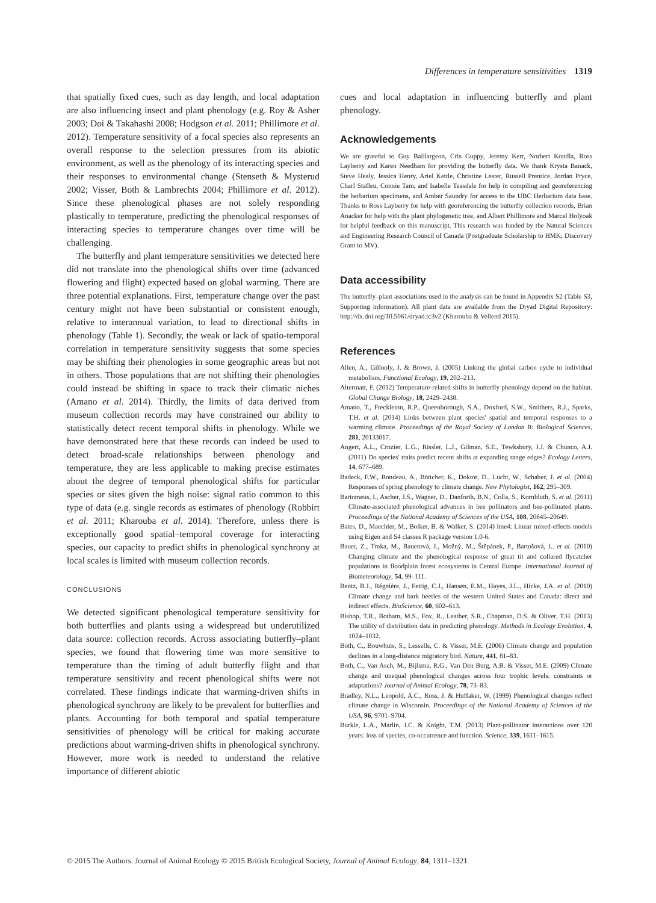Differences in temperature sensitivities 1319
that spatially fixed cues, such as day length, and local adaptation are also influencing insect and plant phenology (e.g. Roy & Asher 2003; Doi & Takahashi 2008; Hodgson et al. 2011; Phillimore et al. 2012). Temperature sensitivity of a focal species also represents an overall response to the selection pressures from its abiotic environment, as well as the phenology of its interacting species and their responses to environmental change (Stenseth & Mysterud 2002; Visser, Both & Lambrechts 2004; Phillimore et al. 2012). Since these phenological phases are not solely responding plastically to temperature, predicting the phenological responses of interacting species to temperature changes over time will be challenging.
The butterfly and plant temperature sensitivities we detected here did not translate into the phenological shifts over time (advanced flowering and flight) expected based on global warming. There are three potential explanations. First, temperature change over the past century might not have been substantial or consistent enough, relative to interannual variation, to lead to directional shifts in phenology (Table 1). Secondly, the weak or lack of spatio-temporal correlation in temperature sensitivity suggests that some species may be shifting their phenologies in some geographic areas but not in others. Those populations that are not shifting their phenologies could instead be shifting in space to track their climatic niches (Amano et al. 2014). Thirdly, the limits of data derived from museum collection records may have constrained our ability to statistically detect recent temporal shifts in phenology. While we have demonstrated here that these records can indeed be used to detect broad-scale relationships between phenology and temperature, they are less applicable to making precise estimates about the degree of temporal phenological shifts for particular species or sites given the high noise: signal ratio common to this type of data (e.g. single records as estimates of phenology (Robbirt et al. 2011; Kharouba et al. 2014). Therefore, unless there is exceptionally good spatial–temporal coverage for interacting species, our capacity to predict shifts in phenological synchrony at local scales is limited with museum collection records.
CONCLUSIONS
We detected significant phenological temperature sensitivity for both butterflies and plants using a widespread but underutilized data source: collection records. Across associating butterfly–plant species, we found that flowering time was more sensitive to temperature than the timing of adult butterfly flight and that temperature sensitivity and recent phenological shifts were not correlated. These findings indicate that warming-driven shifts in phenological synchrony are likely to be prevalent for butterflies and plants. Accounting for both temporal and spatial temperature sensitivities of phenology will be critical for making accurate predictions about warming-driven shifts in phenological synchrony. However, more work is needed to understand the relative importance of different abiotic
cues and local adaptation in influencing butterfly and plant phenology.
Acknowledgements
We are grateful to Guy Baillargeon, Cris Guppy, Jeremy Kerr, Norbert Kondla, Ross Layberry and Karen Needham for providing the butterfly data. We thank Krysta Banack, Steve Healy, Jessica Henry, Ariel Kettle, Christine Lester, Russell Prentice, Jordan Pryce, Charl Stafleu, Connie Tam, and Isabelle Teasdale for help in compiling and georeferencing the herbarium specimens, and Amber Saundry for access to the UBC Herbarium data base. Thanks to Ross Layberry for help with georeferencing the butterfly collection records, Brian Anacker for help with the plant phylogenetic tree, and Albert Phillimore and Marcel Holyoak for helpful feedback on this manuscript. This research was funded by the Natural Sciences and Engineering Research Council of Canada (Postgraduate Scholarship to HMK; Discovery Grant to MV).
Data accessibility
The butterfly–plant associations used in the analysis can be found in Appendix S2 (Table S3, Supporting information). All plant data are available from the Dryad Digital Repository: http://dx.doi.org/10.5061/dryad.tc3v2 (Kharouba & Vellend 2015).
References
Allen, A., Gillooly, J. & Brown, J. (2005) Linking the global carbon cycle to individual metabolism. Functional Ecology, 19, 202–213.
Altermatt, F. (2012) Temperature-related shifts in butterfly phenology depend on the habitat. Global Change Biology, 18, 2429–2438.
Amano, T., Freckleton, R.P., Queenborough, S.A., Doxford, S.W., Smithers, R.J., Sparks, T.H. et al. (2014) Links between plant species' spatial and temporal responses to a warming climate. Proceedings of the Royal Society of London B: Biological Sciences, 281, 20133017.
Angert, A.L., Crozier, L.G., Rissler, L.J., Gilman, S.E., Tewksbury, J.J. & Chunco, A.J. (2011) Do species' traits predict recent shifts at expanding range edges? Ecology Letters, 14, 677–689.
Badeck, F.W., Bondeau, A., Böttcher, K., Doktor, D., Lucht, W., Schaber, J. et al. (2004) Responses of spring phenology to climate change. New Phytologist, 162, 295–309.
Bartomeus, I., Ascher, J.S., Wagner, D., Danforth, B.N., Colla, S., Kornbluth, S. et al. (2011) Climate-associated phenological advances in bee pollinators and bee-pollinated plants. Proceedings of the National Academy of Sciences of the USA, 108, 20645–20649.
Bates, D., Maechler, M., Bolker, B. & Walker, S. (2014) lme4: Linear mixed-effects models using Eigen and S4 classes R package version 1.0-6.
Bauer, Z., Trnka, M., Bauerová, J., Možný, M., Štěpánek, P., Bartošová, L. et al. (2010) Changing climate and the phenological response of great tit and collared flycatcher populations in floodplain forest ecosystems in Central Europe. International Journal of Biometeorology, 54, 99–111.
Bentz, B.J., Régnière, J., Fettig, C.J., Hansen, E.M., Hayes, J.L., Hicke, J.A. et al. (2010) Climate change and bark beetles of the western United States and Canada: direct and indirect effects. BioScience, 60, 602–613.
Bishop, T.R., Botham, M.S., Fox, R., Leather, S.R., Chapman, D.S. & Oliver, T.H. (2013) The utility of distribution data in predicting phenology. Methods in Ecology Evolution, 4, 1024–1032.
Both, C., Bouwhuis, S., Lessells, C. & Visser, M.E. (2006) Climate change and population declines in a long-distance migratory bird. Nature, 441, 81–83.
Both, C., Van Asch, M., Bijlsma, R.G., Van Den Burg, A.B. & Visser, M.E. (2009) Climate change and unequal phenological changes across four trophic levels: constraints or adaptations? Journal of Animal Ecology, 78, 73–83.
Bradley, N.L., Leopold, A.C., Ross, J. & Huffaker, W. (1999) Phenological changes reflect climate change in Wisconsin. Proceedings of the National Academy of Sciences of the USA, 96, 9701–9704.
Burkle, L.A., Marlin, J.C. & Knight, T.M. (2013) Plant-pollinator interactions over 120 years: loss of species, co-occurrence and function. Science, 339, 1611–1615.
© 2015 The Authors. Journal of Animal Ecology © 2015 British Ecological Society, Journal of Animal Ecology, 84, 1311–1321